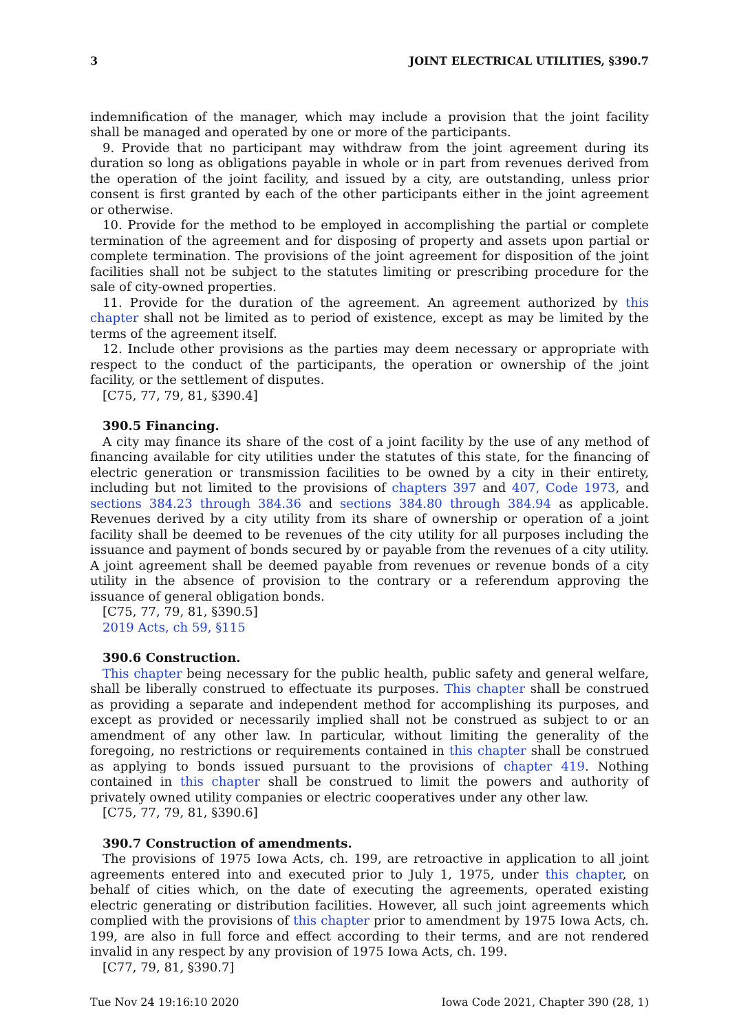3 JOINT ELECTRICAL UTILITIES, §390.7
indemnification of the manager, which may include a provision that the joint facility shall be managed and operated by one or more of the participants.
9. Provide that no participant may withdraw from the joint agreement during its duration so long as obligations payable in whole or in part from revenues derived from the operation of the joint facility, and issued by a city, are outstanding, unless prior consent is first granted by each of the other participants either in the joint agreement or otherwise.
10. Provide for the method to be employed in accomplishing the partial or complete termination of the agreement and for disposing of property and assets upon partial or complete termination. The provisions of the joint agreement for disposition of the joint facilities shall not be subject to the statutes limiting or prescribing procedure for the sale of city-owned properties.
11. Provide for the duration of the agreement. An agreement authorized by this chapter shall not be limited as to period of existence, except as may be limited by the terms of the agreement itself.
12. Include other provisions as the parties may deem necessary or appropriate with respect to the conduct of the participants, the operation or ownership of the joint facility, or the settlement of disputes.
[C75, 77, 79, 81, §390.4]
390.5 Financing.
A city may finance its share of the cost of a joint facility by the use of any method of financing available for city utilities under the statutes of this state, for the financing of electric generation or transmission facilities to be owned by a city in their entirety, including but not limited to the provisions of chapters 397 and 407, Code 1973, and sections 384.23 through 384.36 and sections 384.80 through 384.94 as applicable. Revenues derived by a city utility from its share of ownership or operation of a joint facility shall be deemed to be revenues of the city utility for all purposes including the issuance and payment of bonds secured by or payable from the revenues of a city utility. A joint agreement shall be deemed payable from revenues or revenue bonds of a city utility in the absence of provision to the contrary or a referendum approving the issuance of general obligation bonds.
[C75, 77, 79, 81, §390.5]
2019 Acts, ch 59, §115
390.6 Construction.
This chapter being necessary for the public health, public safety and general welfare, shall be liberally construed to effectuate its purposes. This chapter shall be construed as providing a separate and independent method for accomplishing its purposes, and except as provided or necessarily implied shall not be construed as subject to or an amendment of any other law. In particular, without limiting the generality of the foregoing, no restrictions or requirements contained in this chapter shall be construed as applying to bonds issued pursuant to the provisions of chapter 419. Nothing contained in this chapter shall be construed to limit the powers and authority of privately owned utility companies or electric cooperatives under any other law.
[C75, 77, 79, 81, §390.6]
390.7 Construction of amendments.
The provisions of 1975 Iowa Acts, ch. 199, are retroactive in application to all joint agreements entered into and executed prior to July 1, 1975, under this chapter, on behalf of cities which, on the date of executing the agreements, operated existing electric generating or distribution facilities. However, all such joint agreements which complied with the provisions of this chapter prior to amendment by 1975 Iowa Acts, ch. 199, are also in full force and effect according to their terms, and are not rendered invalid in any respect by any provision of 1975 Iowa Acts, ch. 199.
[C77, 79, 81, §390.7]
Tue Nov 24 19:16:10 2020 Iowa Code 2021, Chapter 390 (28, 1)